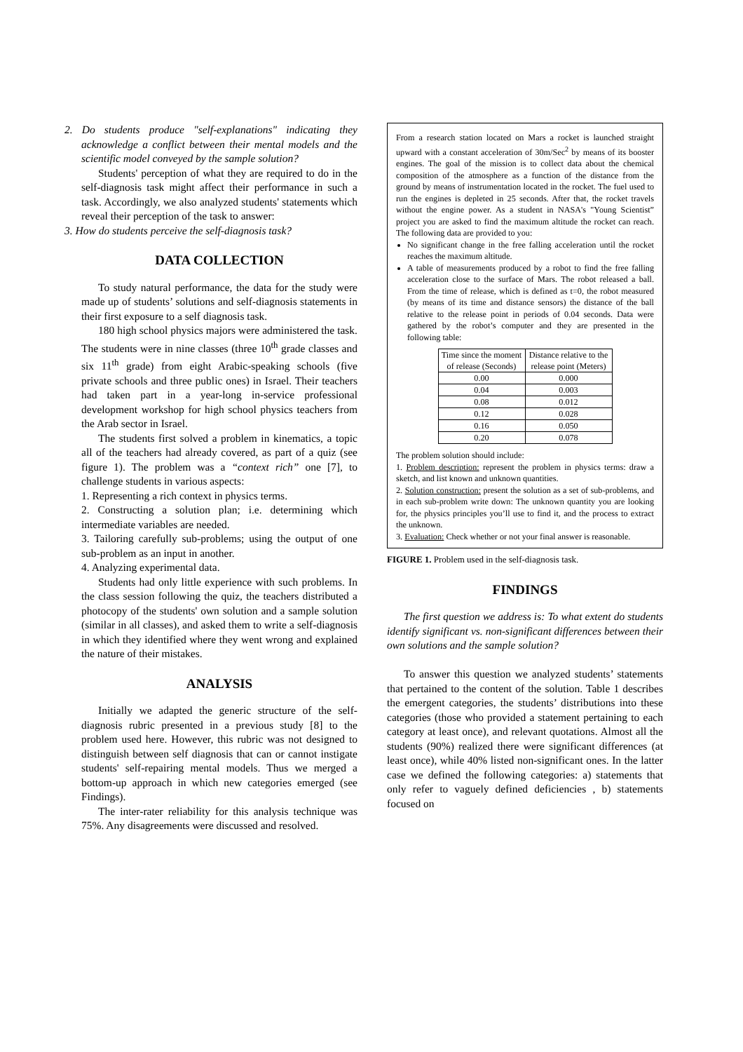2. Do students produce "self-explanations" indicating they acknowledge a conflict between their mental models and the scientific model conveyed by the sample solution?
Students' perception of what they are required to do in the self-diagnosis task might affect their performance in such a task. Accordingly, we also analyzed students' statements which reveal their perception of the task to answer:
3. How do students perceive the self-diagnosis task?
DATA COLLECTION
To study natural performance, the data for the study were made up of students’ solutions and self-diagnosis statements in their first exposure to a self diagnosis task.
180 high school physics majors were administered the task. The students were in nine classes (three 10<sup>th</sup> grade classes and six 11<sup>th</sup> grade) from eight Arabic-speaking schools (five private schools and three public ones) in Israel. Their teachers had taken part in a year-long in-service professional development workshop for high school physics teachers from the Arab sector in Israel.
The students first solved a problem in kinematics, a topic all of the teachers had already covered, as part of a quiz (see figure 1). The problem was a “context rich” one [7], to challenge students in various aspects:
1. Representing a rich context in physics terms.
2. Constructing a solution plan; i.e. determining which intermediate variables are needed.
3. Tailoring carefully sub-problems; using the output of one sub-problem as an input in another.
4. Analyzing experimental data.
Students had only little experience with such problems. In the class session following the quiz, the teachers distributed a photocopy of the students' own solution and a sample solution (similar in all classes), and asked them to write a self-diagnosis in which they identified where they went wrong and explained the nature of their mistakes.
ANALYSIS
Initially we adapted the generic structure of the self-diagnosis rubric presented in a previous study [8] to the problem used here. However, this rubric was not designed to distinguish between self diagnosis that can or cannot instigate students' self-repairing mental models. Thus we merged a bottom-up approach in which new categories emerged (see Findings).
The inter-rater reliability for this analysis technique was 75%. Any disagreements were discussed and resolved.
From a research station located on Mars a rocket is launched straight upward with a constant acceleration of 30m/Sec<sup>2</sup> by means of its booster engines. The goal of the mission is to collect data about the chemical composition of the atmosphere as a function of the distance from the ground by means of instrumentation located in the rocket. The fuel used to run the engines is depleted in 25 seconds. After that, the rocket travels without the engine power. As a student in NASA's "Young Scientist” project you are asked to find the maximum altitude the rocket can reach. The following data are provided to you:
No significant change in the free falling acceleration until the rocket reaches the maximum altitude.
A table of measurements produced by a robot to find the free falling acceleration close to the surface of Mars. The robot released a ball. From the time of release, which is defined as t=0, the robot measured (by means of its time and distance sensors) the distance of the ball relative to the release point in periods of 0.04 seconds. Data were gathered by the robot’s computer and they are presented in the following table:
| Time since the moment of release (Seconds) | Distance relative to the release point (Meters) |
| --- | --- |
| 0.00 | 0.000 |
| 0.04 | 0.003 |
| 0.08 | 0.012 |
| 0.12 | 0.028 |
| 0.16 | 0.050 |
| 0.20 | 0.078 |
The problem solution should include:
1. Problem description: represent the problem in physics terms: draw a sketch, and list known and unknown quantities.
2. Solution construction: present the solution as a set of sub-problems, and in each sub-problem write down: The unknown quantity you are looking for, the physics principles you’ll use to find it, and the process to extract the unknown.
3. Evaluation: Check whether or not your final answer is reasonable.
FIGURE 1. Problem used in the self-diagnosis task.
FINDINGS
The first question we address is: To what extent do students identify significant vs. non-significant differences between their own solutions and the sample solution?
To answer this question we analyzed students’ statements that pertained to the content of the solution. Table 1 describes the emergent categories, the students’ distributions into these categories (those who provided a statement pertaining to each category at least once), and relevant quotations. Almost all the students (90%) realized there were significant differences (at least once), while 40% listed non-significant ones. In the latter case we defined the following categories: a) statements that only refer to vaguely defined deficiencies , b) statements focused on